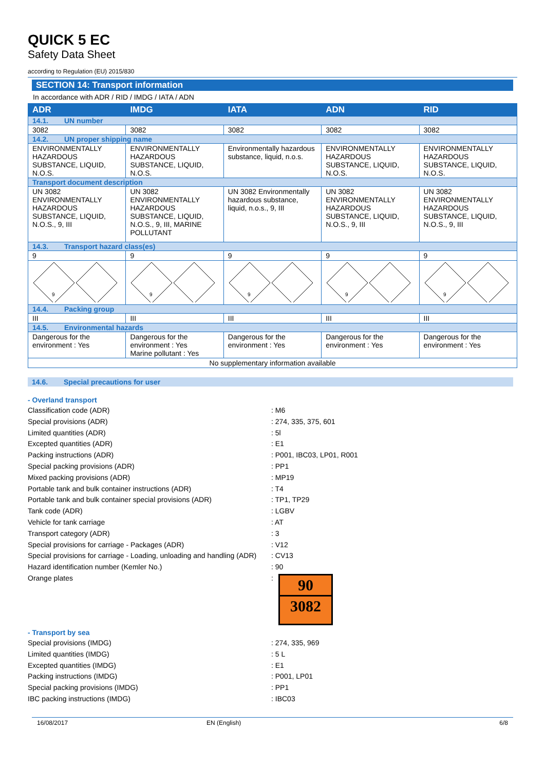QUICK 5 EC
Safety Data Sheet
according to Regulation (EU) 2015/830
SECTION 14: Transport information
In accordance with ADR / RID / IMDG / IATA / ADN
| ADR | IMDG | IATA | ADN | RID |
| --- | --- | --- | --- | --- |
| 14.1. UN number | | | | |
| 3082 | 3082 | 3082 | 3082 | 3082 |
| 14.2. UN proper shipping name | | | | |
| ENVIRONMENTALLY HAZARDOUS SUBSTANCE, LIQUID, N.O.S. | ENVIRONMENTALLY HAZARDOUS SUBSTANCE, LIQUID, N.O.S. | Environmentally hazardous substance, liquid, n.o.s. | ENVIRONMENTALLY HAZARDOUS SUBSTANCE, LIQUID, N.O.S. | ENVIRONMENTALLY HAZARDOUS SUBSTANCE, LIQUID, N.O.S. |
| Transport document description | | | | |
| UN 3082 ENVIRONMENTALLY HAZARDOUS SUBSTANCE, LIQUID, N.O.S., 9, III | UN 3082 ENVIRONMENTALLY HAZARDOUS SUBSTANCE, LIQUID, N.O.S., 9, III, MARINE POLLUTANT | UN 3082 Environmentally hazardous substance, liquid, n.o.s., 9, III | UN 3082 ENVIRONMENTALLY HAZARDOUS SUBSTANCE, LIQUID, N.O.S., 9, III | UN 3082 ENVIRONMENTALLY HAZARDOUS SUBSTANCE, LIQUID, N.O.S., 9, III |
| 14.3. Transport hazard class(es) | | | | |
| 9 | 9 | 9 | 9 | 9 |
| 9 | 9 | 9 | 9 | 9 |
| 14.4. Packing group | | | | |
| III | III | III | III | III |
| 14.5. Environmental hazards | | | | |
| Dangerous for the environment : Yes | Dangerous for the environment : Yes Marine pollutant : Yes | Dangerous for the environment : Yes | Dangerous for the environment : Yes | Dangerous for the environment : Yes |
| No supplementary information available | | | | |
14.6. Special precautions for user
- Overland transport
Classification code (ADR) : M6
Special provisions (ADR) : 274, 335, 375, 601
Limited quantities (ADR) : 5l
Excepted quantities (ADR) : E1
Packing instructions (ADR) : P001, IBC03, LP01, R001
Special packing provisions (ADR) : PP1
Mixed packing provisions (ADR) : MP19
Portable tank and bulk container instructions (ADR) : T4
Portable tank and bulk container special provisions (ADR)
: TP1, TP29
Tank code (ADR) : LGBV
Vehicle for tank carriage : AT
Transport category (ADR) : 3
Special provisions for carriage - Packages (ADR) : V12
Special provisions for carriage - Loading, unloading and handling (ADR)
: CV13
Hazard identification number (Kemler No.) : 90
Orange plates :
90
3082
- Transport by sea
Special provisions (IMDG) : 274, 335, 969
Limited quantities (IMDG) : 5 L
Excepted quantities (IMDG) : E1
Packing instructions (IMDG) : P001, LP01
Special packing provisions (IMDG) : PP1
IBC packing instructions (IMDG) : IBC03
16/08/2017 EN (English) 6/8